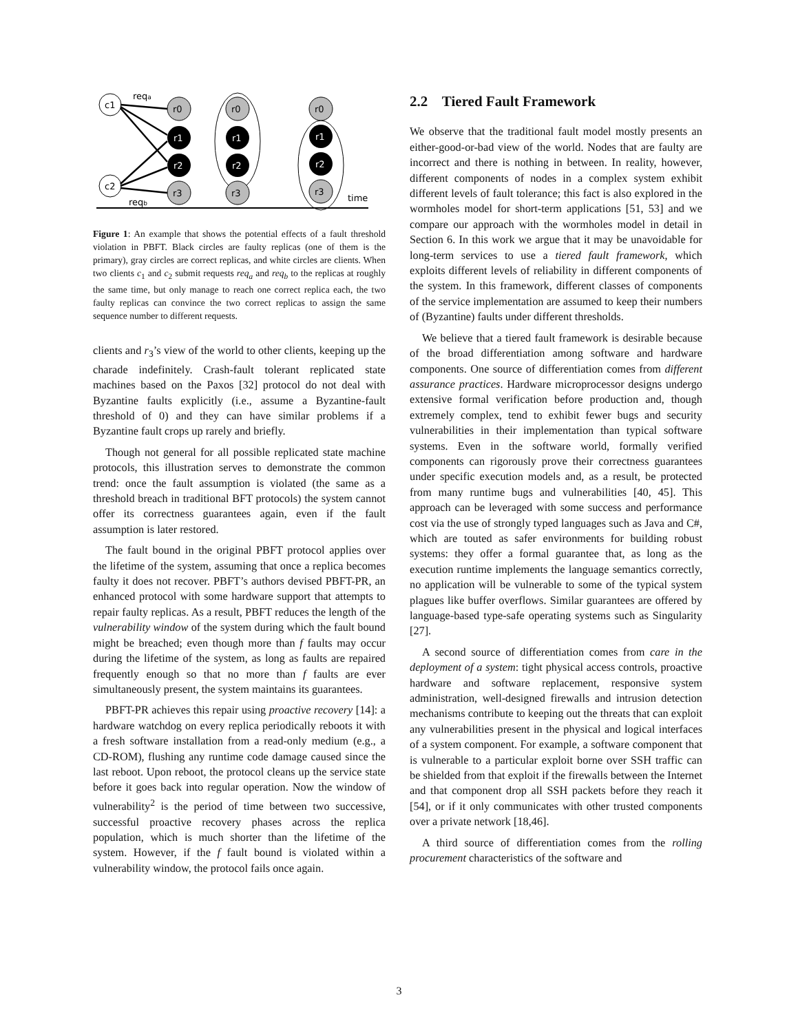c1
c2
reqa
reqb
r0
r1
r2
r3
r0
r1
r2
r3
r0
r1
r2
r3
time
Figure 1: An example that shows the potential effects of a fault threshold violation in PBFT. Black circles are faulty replicas (one of them is the primary), gray circles are correct replicas, and white circles are clients. When two clients c<sub>1</sub> and c<sub>2</sub> submit requests req<sub>a</sub> and req<sub>b</sub> to the replicas at roughly the same time, but only manage to reach one correct replica each, the two faulty replicas can convince the two correct replicas to assign the same sequence number to different requests.
clients and r<sub>3</sub>’s view of the world to other clients, keeping up the charade indefinitely. Crash-fault tolerant replicated state machines based on the Paxos [32] protocol do not deal with Byzantine faults explicitly (i.e., assume a Byzantine-fault threshold of 0) and they can have similar problems if a Byzantine fault crops up rarely and briefly.
Though not general for all possible replicated state machine protocols, this illustration serves to demonstrate the common trend: once the fault assumption is violated (the same as a threshold breach in traditional BFT protocols) the system cannot offer its correctness guarantees again, even if the fault assumption is later restored.
The fault bound in the original PBFT protocol applies over the lifetime of the system, assuming that once a replica becomes faulty it does not recover. PBFT’s authors devised PBFT-PR, an enhanced protocol with some hardware support that attempts to repair faulty replicas. As a result, PBFT reduces the length of the vulnerability window of the system during which the fault bound might be breached; even though more than f faults may occur during the lifetime of the system, as long as faults are repaired frequently enough so that no more than f faults are ever simultaneously present, the system maintains its guarantees.
PBFT-PR achieves this repair using proactive recovery [14]: a hardware watchdog on every replica periodically reboots it with a fresh software installation from a read-only medium (e.g., a CD-ROM), flushing any runtime code damage caused since the last reboot. Upon reboot, the protocol cleans up the service state before it goes back into regular operation. Now the window of vulnerability<sup>2</sup> is the period of time between two successive, successful proactive recovery phases across the replica population, which is much shorter than the lifetime of the system. However, if the f fault bound is violated within a vulnerability window, the protocol fails once again.
2.2 Tiered Fault Framework
We observe that the traditional fault model mostly presents an either-good-or-bad view of the world. Nodes that are faulty are incorrect and there is nothing in between. In reality, however, different components of nodes in a complex system exhibit different levels of fault tolerance; this fact is also explored in the wormholes model for short-term applications [51, 53] and we compare our approach with the wormholes model in detail in Section 6. In this work we argue that it may be unavoidable for long-term services to use a tiered fault framework, which exploits different levels of reliability in different components of the system. In this framework, different classes of components of the service implementation are assumed to keep their numbers of (Byzantine) faults under different thresholds.
We believe that a tiered fault framework is desirable because of the broad differentiation among software and hardware components. One source of differentiation comes from different assurance practices. Hardware microprocessor designs undergo extensive formal verification before production and, though extremely complex, tend to exhibit fewer bugs and security vulnerabilities in their implementation than typical software systems. Even in the software world, formally verified components can rigorously prove their correctness guarantees under specific execution models and, as a result, be protected from many runtime bugs and vulnerabilities [40, 45]. This approach can be leveraged with some success and performance cost via the use of strongly typed languages such as Java and C#, which are touted as safer environments for building robust systems: they offer a formal guarantee that, as long as the execution runtime implements the language semantics correctly, no application will be vulnerable to some of the typical system plagues like buffer overflows. Similar guarantees are offered by language-based type-safe operating systems such as Singularity [27].
A second source of differentiation comes from care in the deployment of a system: tight physical access controls, proactive hardware and software replacement, responsive system administration, well-designed firewalls and intrusion detection mechanisms contribute to keeping out the threats that can exploit any vulnerabilities present in the physical and logical interfaces of a system component. For example, a software component that is vulnerable to a particular exploit borne over SSH traffic can be shielded from that exploit if the firewalls between the Internet and that component drop all SSH packets before they reach it [54], or if it only communicates with other trusted components over a private network [18,46].
A third source of differentiation comes from the rolling procurement characteristics of the software and
3